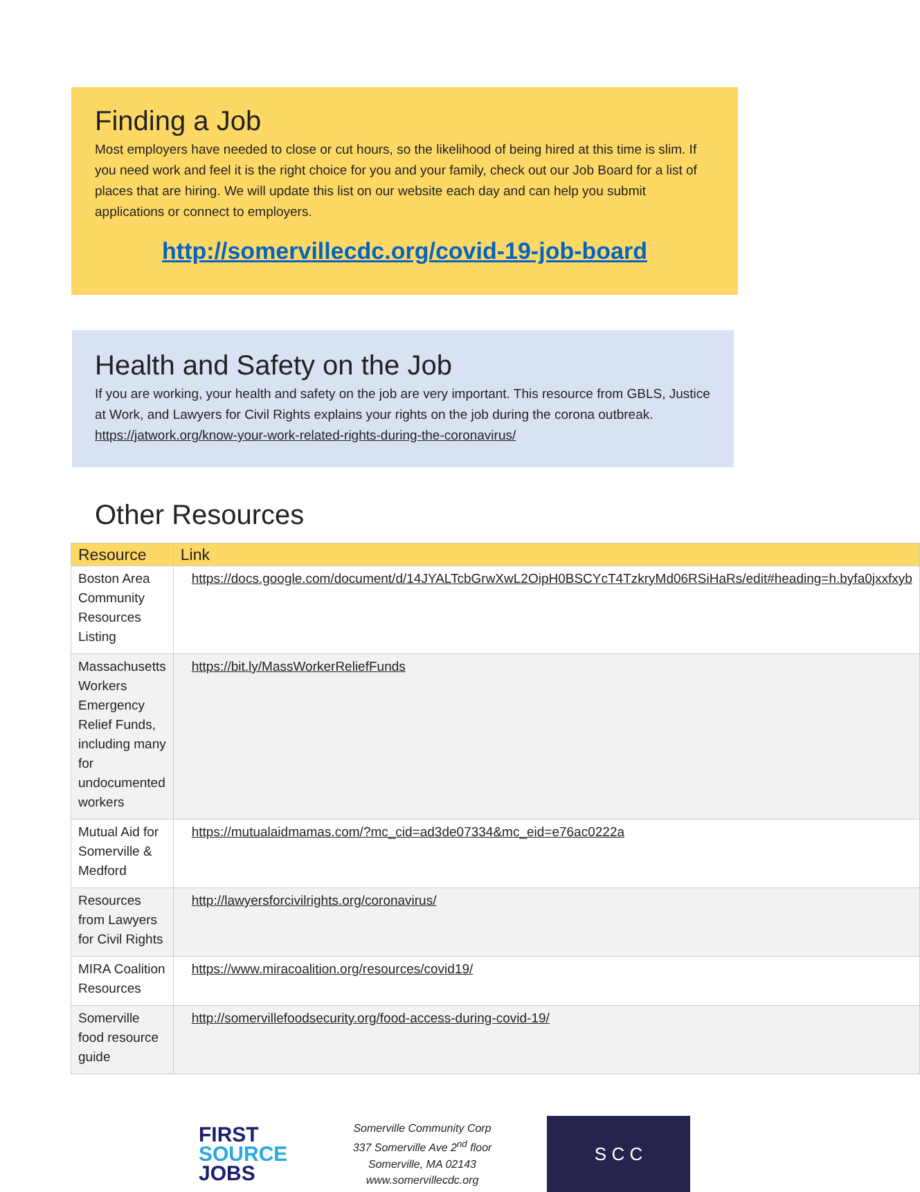Finding a Job
Most employers have needed to close or cut hours, so the likelihood of being hired at this time is slim. If you need work and feel it is the right choice for you and your family, check out our Job Board for a list of places that are hiring. We will update this list on our website each day and can help you submit applications or connect to employers.
http://somervillecdc.org/covid-19-job-board
Health and Safety on the Job
If you are working, your health and safety on the job are very important. This resource from GBLS, Justice at Work, and Lawyers for Civil Rights explains your rights on the job during the corona outbreak. https://jatwork.org/know-your-work-related-rights-during-the-coronavirus/
Other Resources
| Resource | Link |
| --- | --- |
| Boston Area Community Resources Listing | https://docs.google.com/document/d/14JYALTcbGrwXwL2OipH0BSCYcT4TzkryMd06RSiHaRs/edit#heading=h.byfa0jxxfxyb |
| Massachusetts Workers Emergency Relief Funds, including many for undocumented workers | https://bit.ly/MassWorkerReliefFunds |
| Mutual Aid for Somerville & Medford | https://mutualaidmamas.com/?mc_cid=ad3de07334&mc_eid=e76ac0222a |
| Resources from Lawyers for Civil Rights | http://lawyersforcivilrights.org/coronavirus/ |
| MIRA Coalition Resources | https://www.miracoalition.org/resources/covid19/ |
| Somerville food resource guide | http://somervillefoodsecurity.org/food-access-during-covid-19/ |
FIRST
SOURCE
JOBS
Somerville Community Corp
337 Somerville Ave 2<sup>nd</sup> floor
Somerville, MA 02143
www.somervillecdc.org
S C C